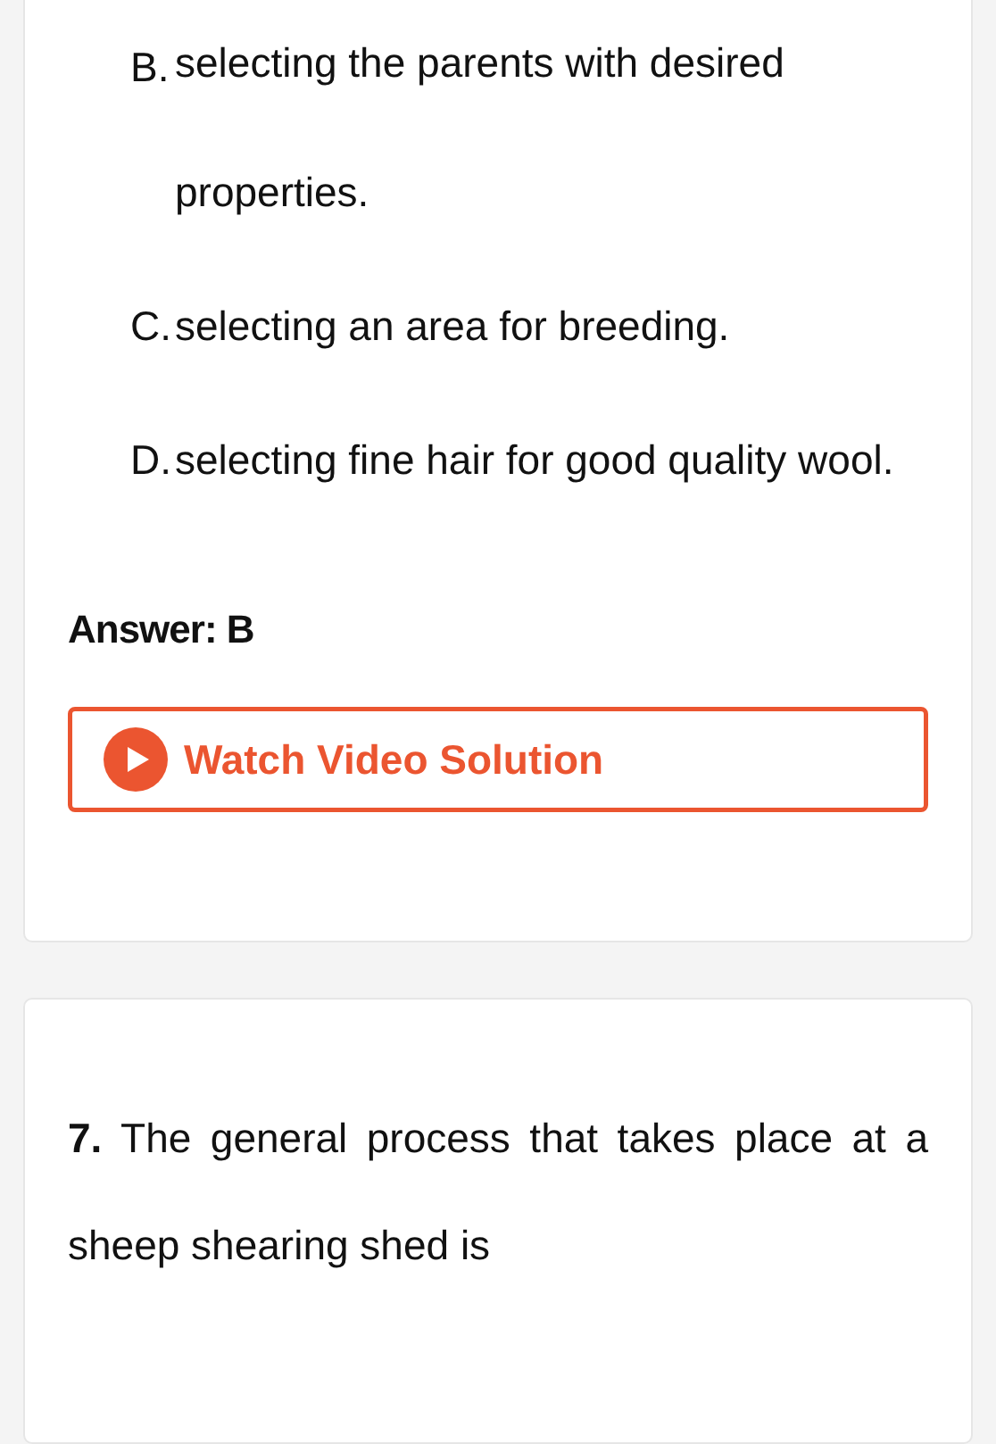B.
selecting the parents with desired
properties.
C.
selecting an area for breeding.
D.
selecting fine hair for good quality wool.
Answer: B
Watch Video Solution
7. The general process that takes place at a
sheep shearing shed is